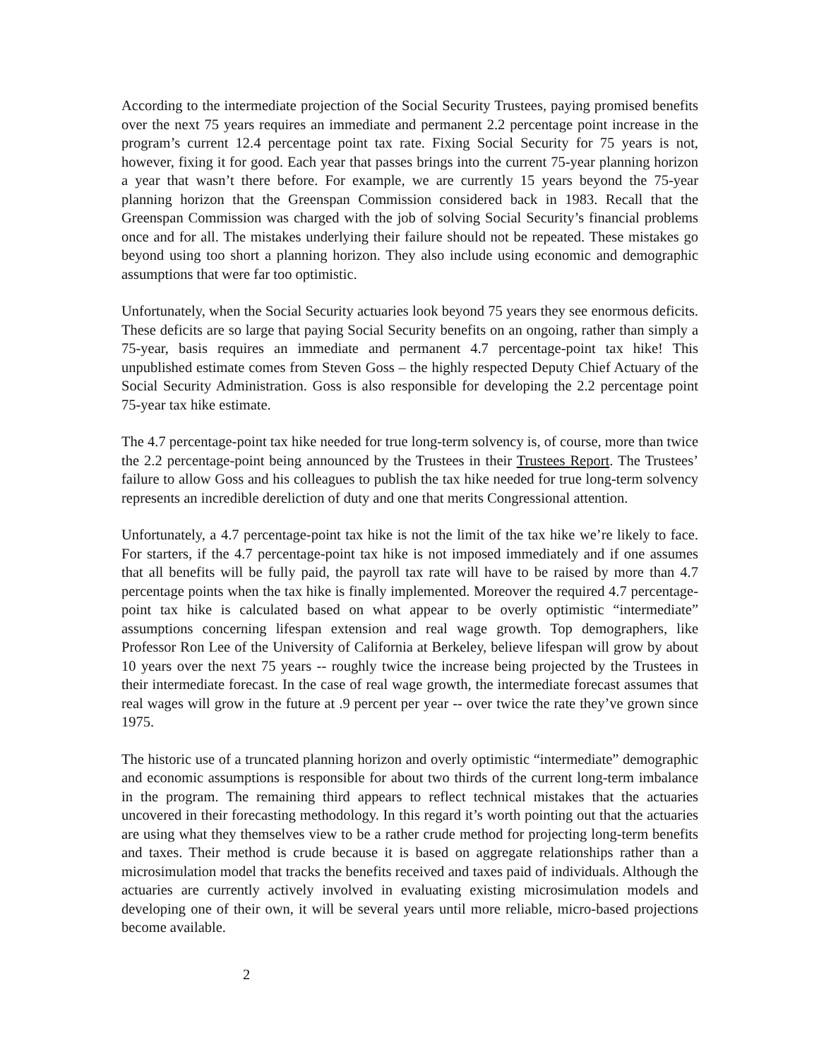According to the intermediate projection of the Social Security Trustees, paying promised benefits over the next 75 years requires an immediate and permanent 2.2 percentage point increase in the program’s current 12.4 percentage point tax rate. Fixing Social Security for 75 years is not, however, fixing it for good. Each year that passes brings into the current 75-year planning horizon a year that wasn’t there before. For example, we are currently 15 years beyond the 75-year planning horizon that the Greenspan Commission considered back in 1983. Recall that the Greenspan Commission was charged with the job of solving Social Security’s financial problems once and for all. The mistakes underlying their failure should not be repeated. These mistakes go beyond using too short a planning horizon. They also include using economic and demographic assumptions that were far too optimistic.
Unfortunately, when the Social Security actuaries look beyond 75 years they see enormous deficits. These deficits are so large that paying Social Security benefits on an ongoing, rather than simply a 75-year, basis requires an immediate and permanent 4.7 percentage-point tax hike! This unpublished estimate comes from Steven Goss – the highly respected Deputy Chief Actuary of the Social Security Administration. Goss is also responsible for developing the 2.2 percentage point 75-year tax hike estimate.
The 4.7 percentage-point tax hike needed for true long-term solvency is, of course, more than twice the 2.2 percentage-point being announced by the Trustees in their Trustees Report. The Trustees’ failure to allow Goss and his colleagues to publish the tax hike needed for true long-term solvency represents an incredible dereliction of duty and one that merits Congressional attention.
Unfortunately, a 4.7 percentage-point tax hike is not the limit of the tax hike we’re likely to face. For starters, if the 4.7 percentage-point tax hike is not imposed immediately and if one assumes that all benefits will be fully paid, the payroll tax rate will have to be raised by more than 4.7 percentage points when the tax hike is finally implemented. Moreover the required 4.7 percentage-point tax hike is calculated based on what appear to be overly optimistic “intermediate” assumptions concerning lifespan extension and real wage growth. Top demographers, like Professor Ron Lee of the University of California at Berkeley, believe lifespan will grow by about 10 years over the next 75 years -- roughly twice the increase being projected by the Trustees in their intermediate forecast. In the case of real wage growth, the intermediate forecast assumes that real wages will grow in the future at .9 percent per year -- over twice the rate they’ve grown since 1975.
The historic use of a truncated planning horizon and overly optimistic “intermediate” demographic and economic assumptions is responsible for about two thirds of the current long-term imbalance in the program. The remaining third appears to reflect technical mistakes that the actuaries uncovered in their forecasting methodology. In this regard it’s worth pointing out that the actuaries are using what they themselves view to be a rather crude method for projecting long-term benefits and taxes. Their method is crude because it is based on aggregate relationships rather than a microsimulation model that tracks the benefits received and taxes paid of individuals. Although the actuaries are currently actively involved in evaluating existing microsimulation models and developing one of their own, it will be several years until more reliable, micro-based projections become available.
2